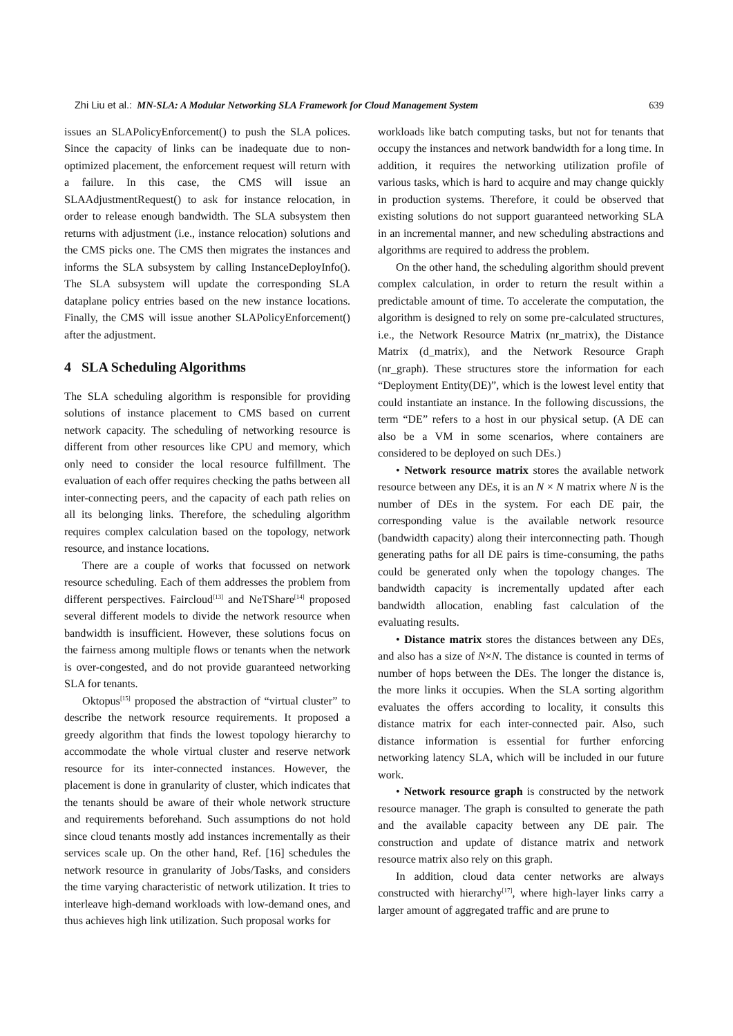Zhi Liu et al.: MN-SLA: A Modular Networking SLA Framework for Cloud Management System 639
issues an SLAPolicyEnforcement() to push the SLA polices. Since the capacity of links can be inadequate due to non-optimized placement, the enforcement request will return with a failure. In this case, the CMS will issue an SLAAdjustmentRequest() to ask for instance relocation, in order to release enough bandwidth. The SLA subsystem then returns with adjustment (i.e., instance relocation) solutions and the CMS picks one. The CMS then migrates the instances and informs the SLA subsystem by calling InstanceDeployInfo(). The SLA subsystem will update the corresponding SLA dataplane policy entries based on the new instance locations. Finally, the CMS will issue another SLAPolicyEnforcement() after the adjustment.
4 SLA Scheduling Algorithms
The SLA scheduling algorithm is responsible for providing solutions of instance placement to CMS based on current network capacity. The scheduling of networking resource is different from other resources like CPU and memory, which only need to consider the local resource fulfillment. The evaluation of each offer requires checking the paths between all inter-connecting peers, and the capacity of each path relies on all its belonging links. Therefore, the scheduling algorithm requires complex calculation based on the topology, network resource, and instance locations.
There are a couple of works that focussed on network resource scheduling. Each of them addresses the problem from different perspectives. Faircloud<sup>[13]</sup> and NeTShare<sup>[14]</sup> proposed several different models to divide the network resource when bandwidth is insufficient. However, these solutions focus on the fairness among multiple flows or tenants when the network is over-congested, and do not provide guaranteed networking SLA for tenants.
Oktopus<sup>[15]</sup> proposed the abstraction of “virtual cluster” to describe the network resource requirements. It proposed a greedy algorithm that finds the lowest topology hierarchy to accommodate the whole virtual cluster and reserve network resource for its inter-connected instances. However, the placement is done in granularity of cluster, which indicates that the tenants should be aware of their whole network structure and requirements beforehand. Such assumptions do not hold since cloud tenants mostly add instances incrementally as their services scale up. On the other hand, Ref. [16] schedules the network resource in granularity of Jobs/Tasks, and considers the time varying characteristic of network utilization. It tries to interleave high-demand workloads with low-demand ones, and thus achieves high link utilization. Such proposal works for
workloads like batch computing tasks, but not for tenants that occupy the instances and network bandwidth for a long time. In addition, it requires the networking utilization profile of various tasks, which is hard to acquire and may change quickly in production systems. Therefore, it could be observed that existing solutions do not support guaranteed networking SLA in an incremental manner, and new scheduling abstractions and algorithms are required to address the problem.
On the other hand, the scheduling algorithm should prevent complex calculation, in order to return the result within a predictable amount of time. To accelerate the computation, the algorithm is designed to rely on some pre-calculated structures, i.e., the Network Resource Matrix (nr_matrix), the Distance Matrix (d_matrix), and the Network Resource Graph (nr_graph). These structures store the information for each “Deployment Entity(DE)”, which is the lowest level entity that could instantiate an instance. In the following discussions, the term “DE” refers to a host in our physical setup. (A DE can also be a VM in some scenarios, where containers are considered to be deployed on such DEs.)
• Network resource matrix stores the available network resource between any DEs, it is an N × N matrix where N is the number of DEs in the system. For each DE pair, the corresponding value is the available network resource (bandwidth capacity) along their interconnecting path. Though generating paths for all DE pairs is time-consuming, the paths could be generated only when the topology changes. The bandwidth capacity is incrementally updated after each bandwidth allocation, enabling fast calculation of the evaluating results.
• Distance matrix stores the distances between any DEs, and also has a size of N×N. The distance is counted in terms of number of hops between the DEs. The longer the distance is, the more links it occupies. When the SLA sorting algorithm evaluates the offers according to locality, it consults this distance matrix for each inter-connected pair. Also, such distance information is essential for further enforcing networking latency SLA, which will be included in our future work.
• Network resource graph is constructed by the network resource manager. The graph is consulted to generate the path and the available capacity between any DE pair. The construction and update of distance matrix and network resource matrix also rely on this graph.
In addition, cloud data center networks are always constructed with hierarchy<sup>[17]</sup>, where high-layer links carry a larger amount of aggregated traffic and are prune to